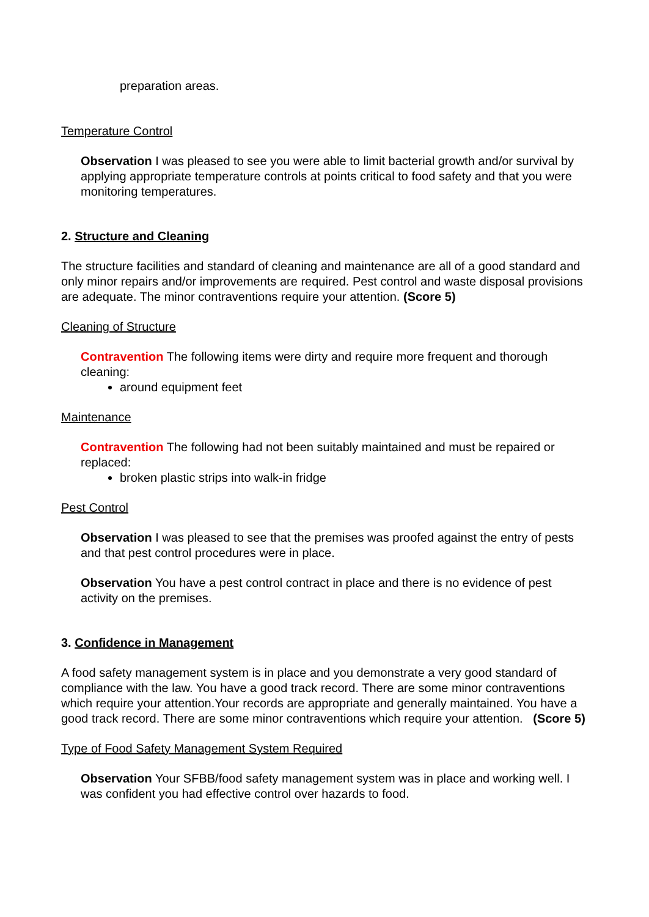preparation areas.
Temperature Control
Observation I was pleased to see you were able to limit bacterial growth and/or survival by applying appropriate temperature controls at points critical to food safety and that you were monitoring temperatures.
2. Structure and Cleaning
The structure facilities and standard of cleaning and maintenance are all of a good standard and only minor repairs and/or improvements are required. Pest control and waste disposal provisions are adequate. The minor contraventions require your attention. (Score 5)
Cleaning of Structure
Contravention The following items were dirty and require more frequent and thorough cleaning:
around equipment feet
Maintenance
Contravention The following had not been suitably maintained and must be repaired or replaced:
broken plastic strips into walk-in fridge
Pest Control
Observation I was pleased to see that the premises was proofed against the entry of pests and that pest control procedures were in place.
Observation You have a pest control contract in place and there is no evidence of pest activity on the premises.
3. Confidence in Management
A food safety management system is in place and you demonstrate a very good standard of compliance with the law. You have a good track record. There are some minor contraventions which require your attention.Your records are appropriate and generally maintained. You have a good track record. There are some minor contraventions which require your attention. (Score 5)
Type of Food Safety Management System Required
Observation Your SFBB/food safety management system was in place and working well. I was confident you had effective control over hazards to food.